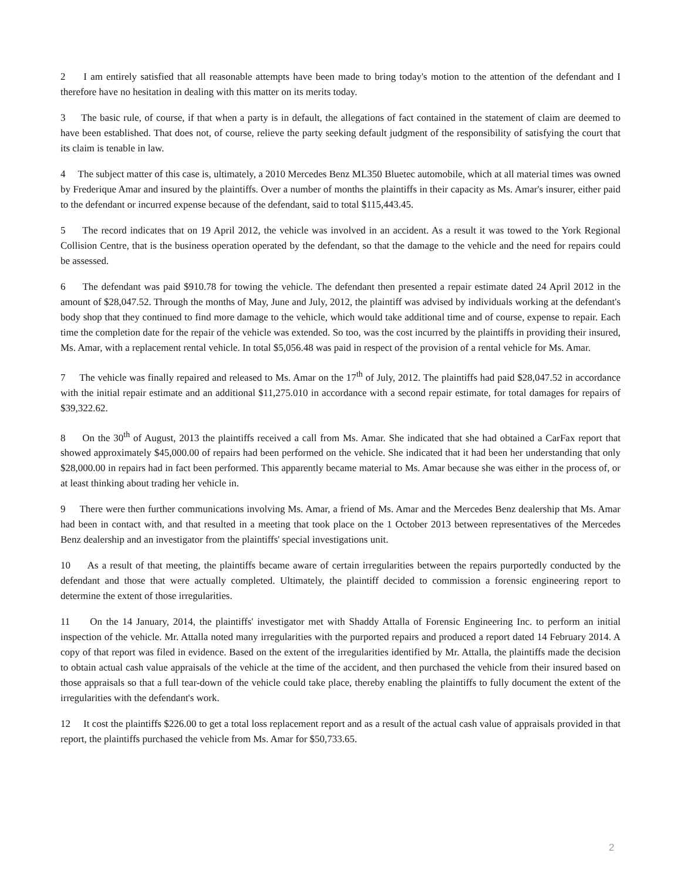2 I am entirely satisfied that all reasonable attempts have been made to bring today's motion to the attention of the defendant and I therefore have no hesitation in dealing with this matter on its merits today.
3 The basic rule, of course, if that when a party is in default, the allegations of fact contained in the statement of claim are deemed to have been established. That does not, of course, relieve the party seeking default judgment of the responsibility of satisfying the court that its claim is tenable in law.
4 The subject matter of this case is, ultimately, a 2010 Mercedes Benz ML350 Bluetec automobile, which at all material times was owned by Frederique Amar and insured by the plaintiffs. Over a number of months the plaintiffs in their capacity as Ms. Amar's insurer, either paid to the defendant or incurred expense because of the defendant, said to total $115,443.45.
5 The record indicates that on 19 April 2012, the vehicle was involved in an accident. As a result it was towed to the York Regional Collision Centre, that is the business operation operated by the defendant, so that the damage to the vehicle and the need for repairs could be assessed.
6 The defendant was paid $910.78 for towing the vehicle. The defendant then presented a repair estimate dated 24 April 2012 in the amount of $28,047.52. Through the months of May, June and July, 2012, the plaintiff was advised by individuals working at the defendant's body shop that they continued to find more damage to the vehicle, which would take additional time and of course, expense to repair. Each time the completion date for the repair of the vehicle was extended. So too, was the cost incurred by the plaintiffs in providing their insured, Ms. Amar, with a replacement rental vehicle. In total $5,056.48 was paid in respect of the provision of a rental vehicle for Ms. Amar.
7 The vehicle was finally repaired and released to Ms. Amar on the 17<sup>th</sup> of July, 2012. The plaintiffs had paid $28,047.52 in accordance with the initial repair estimate and an additional $11,275.010 in accordance with a second repair estimate, for total damages for repairs of $39,322.62.
8 On the 30<sup>th</sup> of August, 2013 the plaintiffs received a call from Ms. Amar. She indicated that she had obtained a CarFax report that showed approximately $45,000.00 of repairs had been performed on the vehicle. She indicated that it had been her understanding that only $28,000.00 in repairs had in fact been performed. This apparently became material to Ms. Amar because she was either in the process of, or at least thinking about trading her vehicle in.
9 There were then further communications involving Ms. Amar, a friend of Ms. Amar and the Mercedes Benz dealership that Ms. Amar had been in contact with, and that resulted in a meeting that took place on the 1 October 2013 between representatives of the Mercedes Benz dealership and an investigator from the plaintiffs' special investigations unit.
10 As a result of that meeting, the plaintiffs became aware of certain irregularities between the repairs purportedly conducted by the defendant and those that were actually completed. Ultimately, the plaintiff decided to commission a forensic engineering report to determine the extent of those irregularities.
11 On the 14 January, 2014, the plaintiffs' investigator met with Shaddy Attalla of Forensic Engineering Inc. to perform an initial inspection of the vehicle. Mr. Attalla noted many irregularities with the purported repairs and produced a report dated 14 February 2014. A copy of that report was filed in evidence. Based on the extent of the irregularities identified by Mr. Attalla, the plaintiffs made the decision to obtain actual cash value appraisals of the vehicle at the time of the accident, and then purchased the vehicle from their insured based on those appraisals so that a full tear-down of the vehicle could take place, thereby enabling the plaintiffs to fully document the extent of the irregularities with the defendant's work.
12 It cost the plaintiffs $226.00 to get a total loss replacement report and as a result of the actual cash value of appraisals provided in that report, the plaintiffs purchased the vehicle from Ms. Amar for $50,733.65.
2